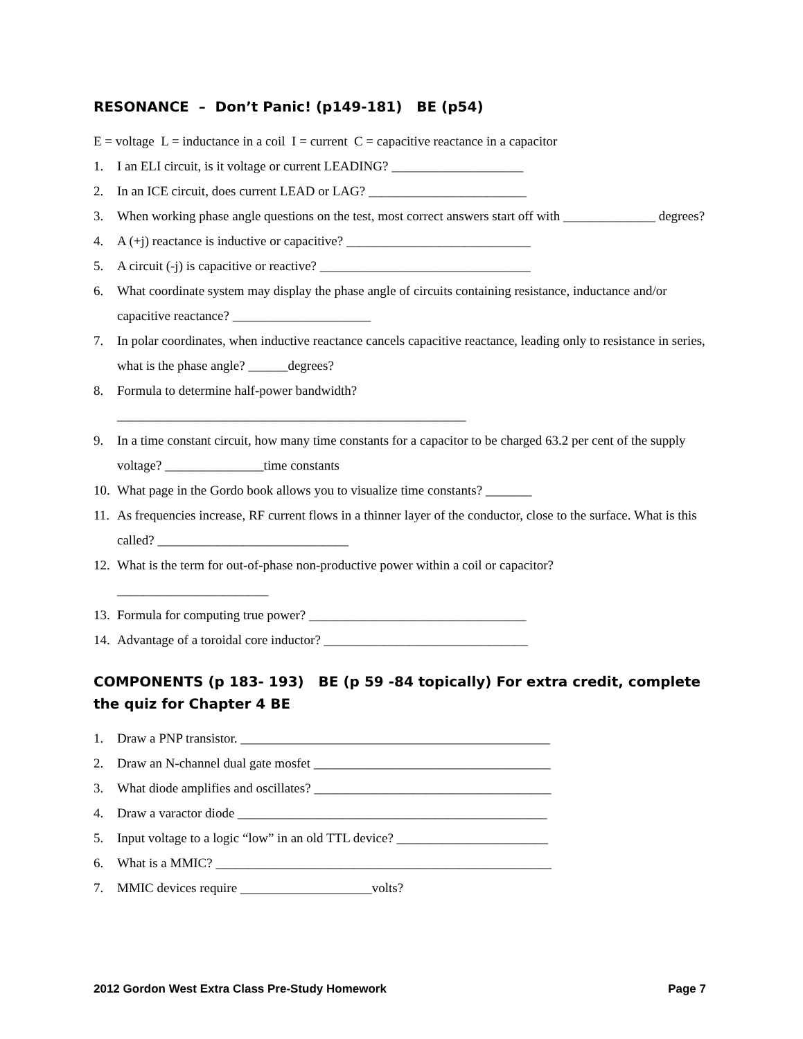RESONANCE – Don’t Panic! (p149-181) BE (p54)
E = voltage L = inductance in a coil I = current C = capacitive reactance in a capacitor
1. I an ELI circuit, is it voltage or current LEADING? ____________________
2. In an ICE circuit, does current LEAD or LAG? ________________________
3. When working phase angle questions on the test, most correct answers start off with ______________ degrees?
4. A (+j) reactance is inductive or capacitive? ____________________________
5. A circuit (-j) is capacitive or reactive? ________________________________
6. What coordinate system may display the phase angle of circuits containing resistance, inductance and/or capacitive reactance? _____________________
7. In polar coordinates, when inductive reactance cancels capacitive reactance, leading only to resistance in series, what is the phase angle? ______degrees?
8. Formula to determine half-power bandwidth?
_____________________________________________________
9. In a time constant circuit, how many time constants for a capacitor to be charged 63.2 per cent of the supply voltage? _______________time constants
10. What page in the Gordo book allows you to visualize time constants? _______
11. As frequencies increase, RF current flows in a thinner layer of the conductor, close to the surface. What is this called? _____________________________
12. What is the term for out-of-phase non-productive power within a coil or capacitor?
_______________________
13. Formula for computing true power? _________________________________
14. Advantage of a toroidal core inductor? _______________________________
COMPONENTS (p 183- 193) BE (p 59 -84 topically) For extra credit, complete the quiz for Chapter 4 BE
1. Draw a PNP transistor. _______________________________________________
2. Draw an N-channel dual gate mosfet ____________________________________
3. What diode amplifies and oscillates? ____________________________________
4. Draw a varactor diode _______________________________________________
5. Input voltage to a logic “low” in an old TTL device? _______________________
6. What is a MMIC? ___________________________________________________
7. MMIC devices require ____________________volts?
2012 Gordon West Extra Class Pre-Study Homework Page 7